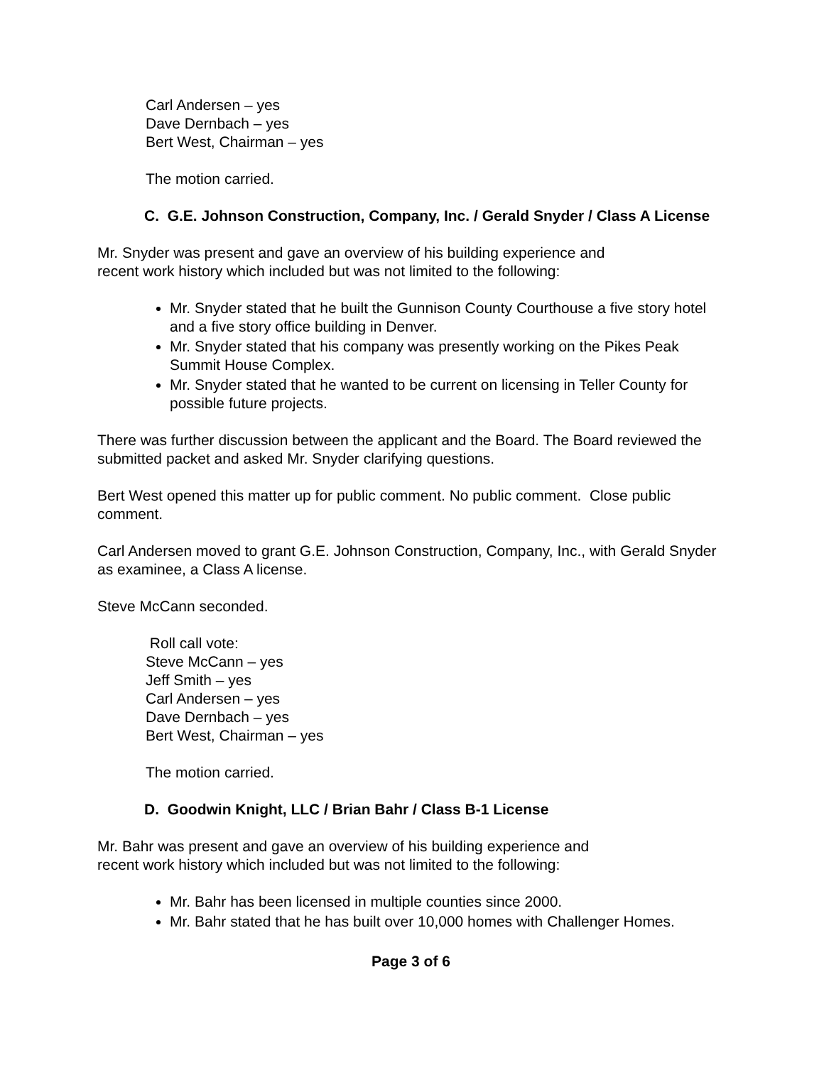Carl Andersen – yes
Dave Dernbach – yes
Bert West, Chairman – yes
The motion carried.
C. G.E. Johnson Construction, Company, Inc. / Gerald Snyder / Class A License
Mr. Snyder was present and gave an overview of his building experience and
recent work history which included but was not limited to the following:
Mr. Snyder stated that he built the Gunnison County Courthouse a five story hotel and a five story office building in Denver.
Mr. Snyder stated that his company was presently working on the Pikes Peak Summit House Complex.
Mr. Snyder stated that he wanted to be current on licensing in Teller County for possible future projects.
There was further discussion between the applicant and the Board. The Board reviewed the submitted packet and asked Mr. Snyder clarifying questions.
Bert West opened this matter up for public comment. No public comment. Close public comment.
Carl Andersen moved to grant G.E. Johnson Construction, Company, Inc., with Gerald Snyder as examinee, a Class A license.
Steve McCann seconded.
Roll call vote:
Steve McCann – yes
Jeff Smith – yes
Carl Andersen – yes
Dave Dernbach – yes
Bert West, Chairman – yes
The motion carried.
D. Goodwin Knight, LLC / Brian Bahr / Class B-1 License
Mr. Bahr was present and gave an overview of his building experience and
recent work history which included but was not limited to the following:
Mr. Bahr has been licensed in multiple counties since 2000.
Mr. Bahr stated that he has built over 10,000 homes with Challenger Homes.
Page 3 of 6